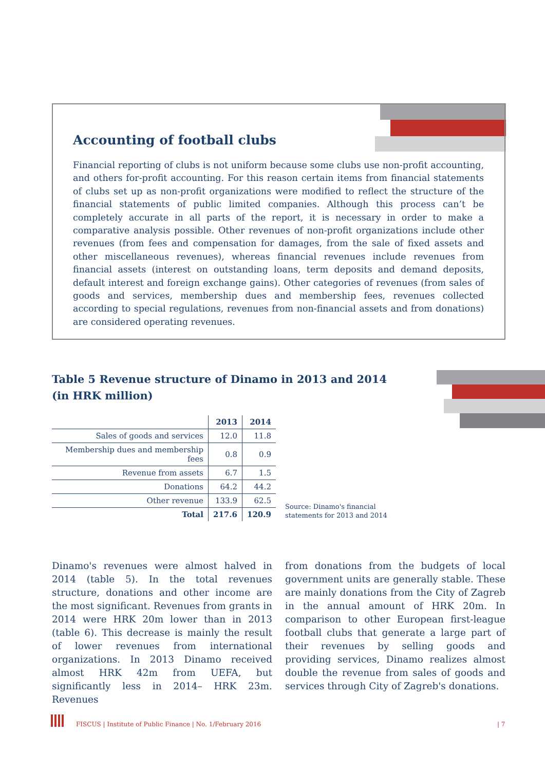Accounting of football clubs
Financial reporting of clubs is not uniform because some clubs use non-profit accounting, and others for-profit accounting. For this reason certain items from financial statements of clubs set up as non-profit organizations were modified to reflect the structure of the financial statements of public limited companies. Although this process can’t be completely accurate in all parts of the report, it is necessary in order to make a comparative analysis possible. Other revenues of non-profit organizations include other revenues (from fees and compensation for damages, from the sale of fixed assets and other miscellaneous revenues), whereas financial revenues include revenues from financial assets (interest on outstanding loans, term deposits and demand deposits, default interest and foreign exchange gains). Other categories of revenues (from sales of goods and services, membership dues and membership fees, revenues collected according to special regulations, revenues from non-financial assets and from donations) are considered operating revenues.
Table 5 Revenue structure of Dinamo in 2013 and 2014
(in HRK million)
| | 2013 | 2014 |
| --- | --- | --- |
| Sales of goods and services | 12.0 | 11.8 |
| Membership dues and membership fees | 0.8 | 0.9 |
| Revenue from assets | 6.7 | 1.5 |
| Donations | 64.2 | 44.2 |
| Other revenue | 133.9 | 62.5 |
| Total | 217.6 | 120.9 |
Source: Dinamo's financial
statements for 2013 and 2014
Dinamo's revenues were almost halved in 2014 (table 5). In the total revenues structure, donations and other income are the most significant. Revenues from grants in 2014 were HRK 20m lower than in 2013 (table 6). This decrease is mainly the result of lower revenues from international organizations. In 2013 Dinamo received almost HRK 42m from UEFA, but significantly less in 2014– HRK 23m. Revenues
from donations from the budgets of local government units are generally stable. These are mainly donations from the City of Zagreb in the annual amount of HRK 20m. In comparison to other European first-league football clubs that generate a large part of their revenues by selling goods and providing services, Dinamo realizes almost double the revenue from sales of goods and services through City of Zagreb's donations.
FISCUS | Institute of Public Finance | No. 1/February 2016
| 7